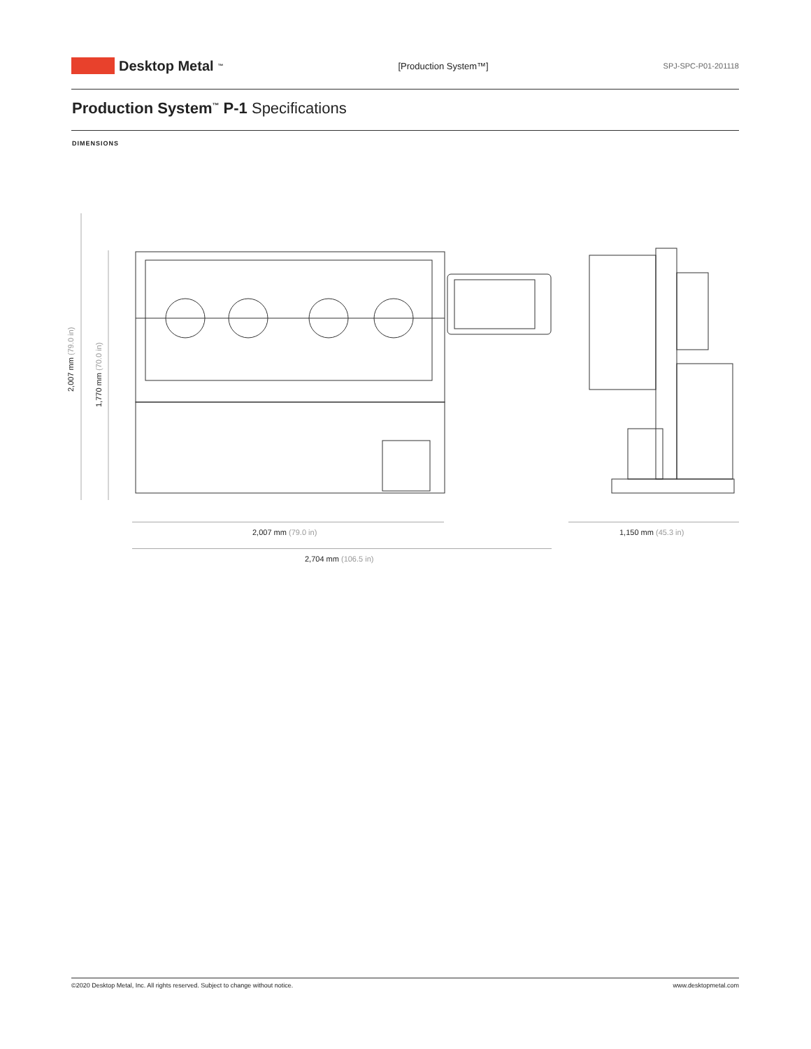Desktop Metal<sup>™</sup>
[Production System™]
SPJ-SPC-P01-201118
Production System<sup>™</sup> P-1 Specifications
DIMENSIONS
2,007 mm (79.0 in)
1,770 mm (70.0 in)
2,007 mm (79.0 in) 1,150 mm (45.3 in)
2,704 mm (106.5 in)
©2020 Desktop Metal, Inc. All rights reserved. Subject to change without notice.
www.desktopmetal.com